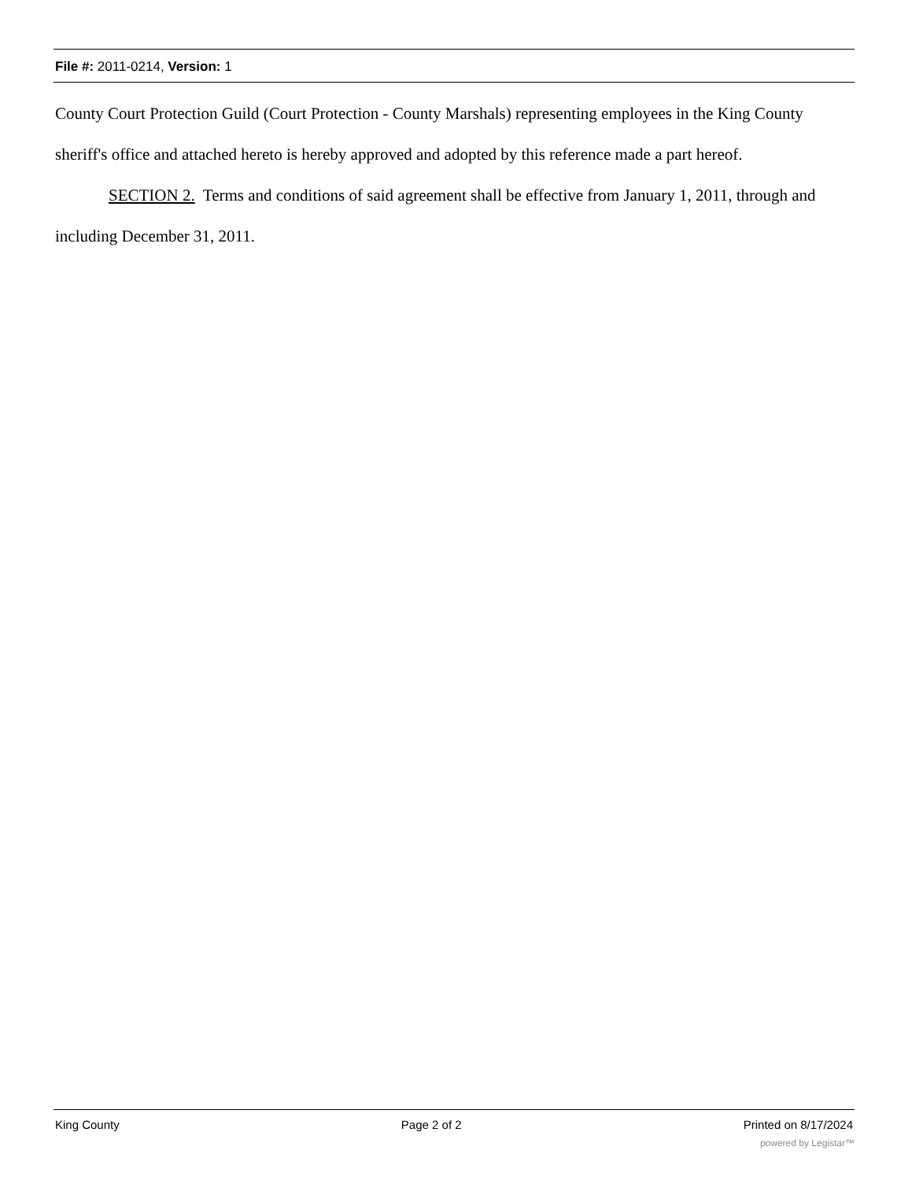File #: 2011-0214, Version: 1
County Court Protection Guild (Court Protection - County Marshals) representing employees in the King County sheriff's office and attached hereto is hereby approved and adopted by this reference made a part hereof.
SECTION 2. Terms and conditions of said agreement shall be effective from January 1, 2011, through and including December 31, 2011.
King County Page 2 of 2 Printed on 8/17/2024
powered by Legistar™